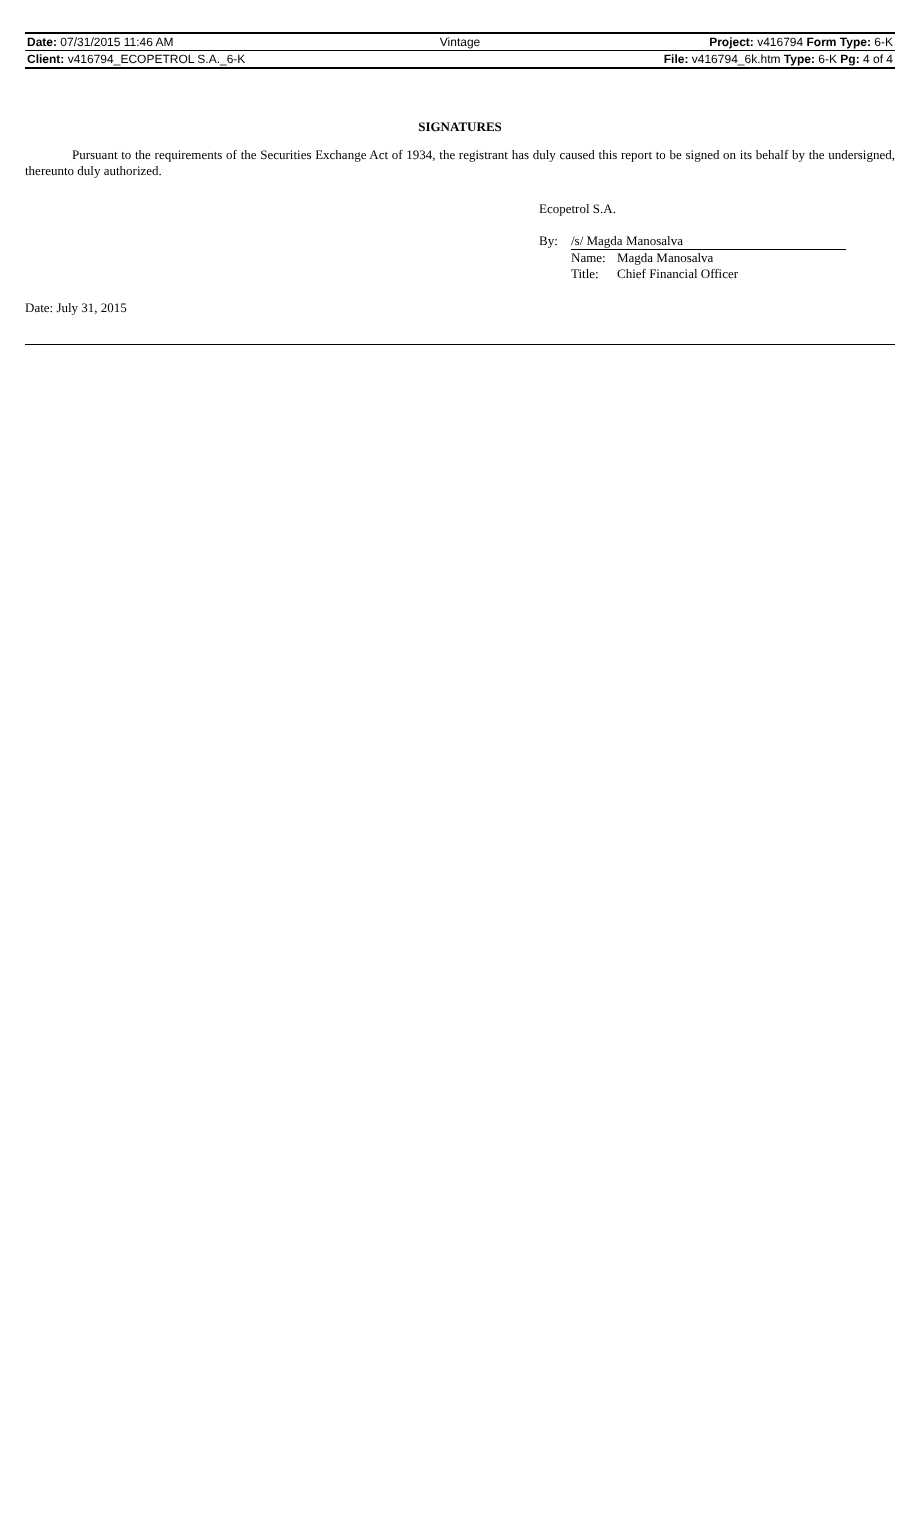| Date: 07/31/2015 11:46 AM | Vintage | Project: v416794 Form Type: 6-K |
| Client: v416794_ECOPETROL S.A._6-K | | File: v416794_6k.htm Type: 6-K Pg: 4 of 4 |
SIGNATURES
Pursuant to the requirements of the Securities Exchange Act of 1934, the registrant has duly caused this report to be signed on its behalf by the undersigned, thereunto duly authorized.
Ecopetrol S.A.
| By: | /s/ Magda Manosalva | |
| | Name: | Magda Manosalva |
| | Title: | Chief Financial Officer |
Date: July 31, 2015